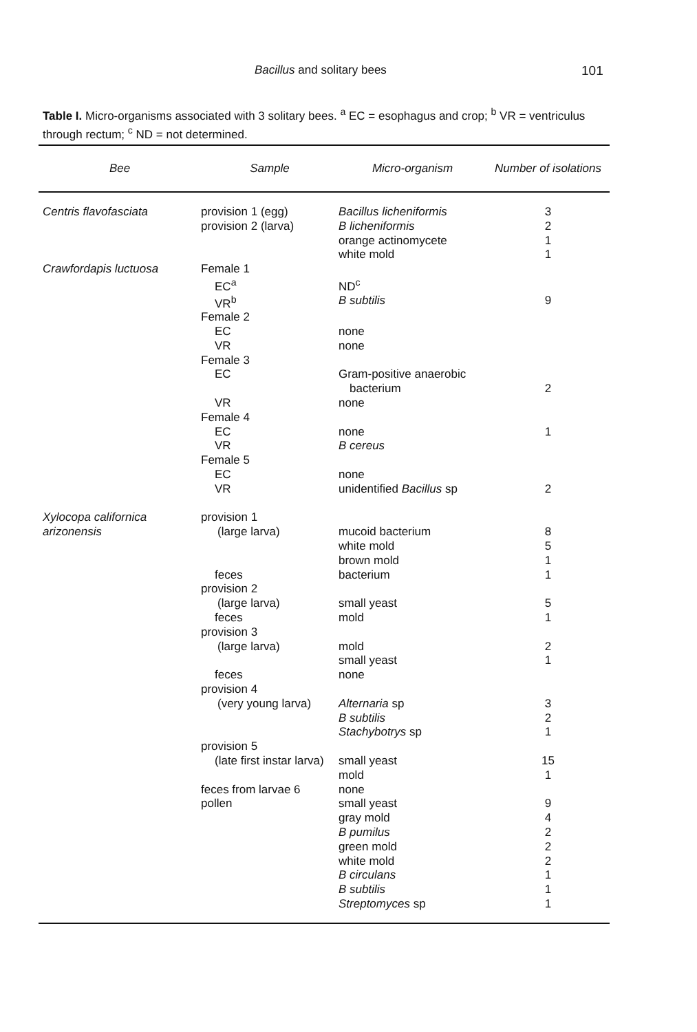Bacillus and solitary bees 101
Table I. Micro-organisms associated with 3 solitary bees. <sup>a</sup> EC = esophagus and crop; <sup>b</sup> VR = ventriculus through rectum; <sup>c</sup> ND = not determined.
| Bee | Sample | Micro-organism | Number of isolations |
| --- | --- | --- | --- |
| Centris flavofasciata | provision 1 (egg) | Bacillus licheniformis | 3 |
| | provision 2 (larva) | B licheniformis | 2 |
| | | orange actinomycete | 1 |
| | | white mold | 1 |
| Crawfordapis luctuosa | Female 1 | | |
| | EC<sup>a</sup> | ND<sup>c</sup> | |
| | VR<sup>b</sup> | B subtilis | 9 |
| | Female 2 | | |
| | EC | none | |
| | VR | none | |
| | Female 3 | | |
| | EC | Gram-positive anaerobic | |
| | | bacterium | 2 |
| | VR | none | |
| | Female 4 | | |
| | EC | none | 1 |
| | VR | B cereus | |
| | Female 5 | | |
| | EC | none | |
| | VR | unidentified Bacillus sp | 2 |
| Xylocopa californica | provision 1 | | |
| arizonensis | (large larva) | mucoid bacterium | 8 |
| | | white mold | 5 |
| | | brown mold | 1 |
| | feces | bacterium | 1 |
| | provision 2 | | |
| | (large larva) | small yeast | 5 |
| | feces | mold | 1 |
| | provision 3 | | |
| | (large larva) | mold | 2 |
| | | small yeast | 1 |
| | feces | none | |
| | provision 4 | | |
| | (very young larva) | Alternaria sp | 3 |
| | | B subtilis | 2 |
| | | Stachybotrys sp | 1 |
| | provision 5 | | |
| | (late first instar larva) | small yeast | 15 |
| | | mold | 1 |
| | feces from larvae 6 | none | |
| | pollen | small yeast | 9 |
| | | gray mold | 4 |
| | | B pumilus | 2 |
| | | green mold | 2 |
| | | white mold | 2 |
| | | B circulans | 1 |
| | | B subtilis | 1 |
| | | Streptomyces sp | 1 |